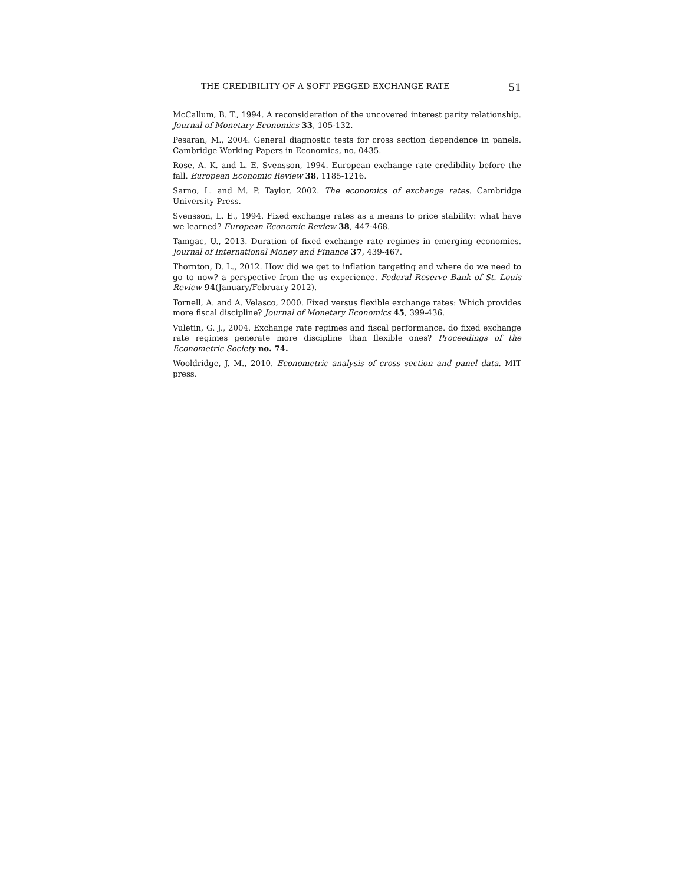THE CREDIBILITY OF A SOFT PEGGED EXCHANGE RATE 51
McCallum, B. T., 1994. A reconsideration of the uncovered interest parity relationship. Journal of Monetary Economics 33, 105-132.
Pesaran, M., 2004. General diagnostic tests for cross section dependence in panels. Cambridge Working Papers in Economics, no. 0435.
Rose, A. K. and L. E. Svensson, 1994. European exchange rate credibility before the fall. European Economic Review 38, 1185-1216.
Sarno, L. and M. P. Taylor, 2002. The economics of exchange rates. Cambridge University Press.
Svensson, L. E., 1994. Fixed exchange rates as a means to price stability: what have we learned? European Economic Review 38, 447-468.
Tamgac, U., 2013. Duration of fixed exchange rate regimes in emerging economies. Journal of International Money and Finance 37, 439-467.
Thornton, D. L., 2012. How did we get to inflation targeting and where do we need to go to now? a perspective from the us experience. Federal Reserve Bank of St. Louis Review 94(January/February 2012).
Tornell, A. and A. Velasco, 2000. Fixed versus flexible exchange rates: Which provides more fiscal discipline? Journal of Monetary Economics 45, 399-436.
Vuletin, G. J., 2004. Exchange rate regimes and fiscal performance. do fixed exchange rate regimes generate more discipline than flexible ones? Proceedings of the Econometric Society no. 74.
Wooldridge, J. M., 2010. Econometric analysis of cross section and panel data. MIT press.